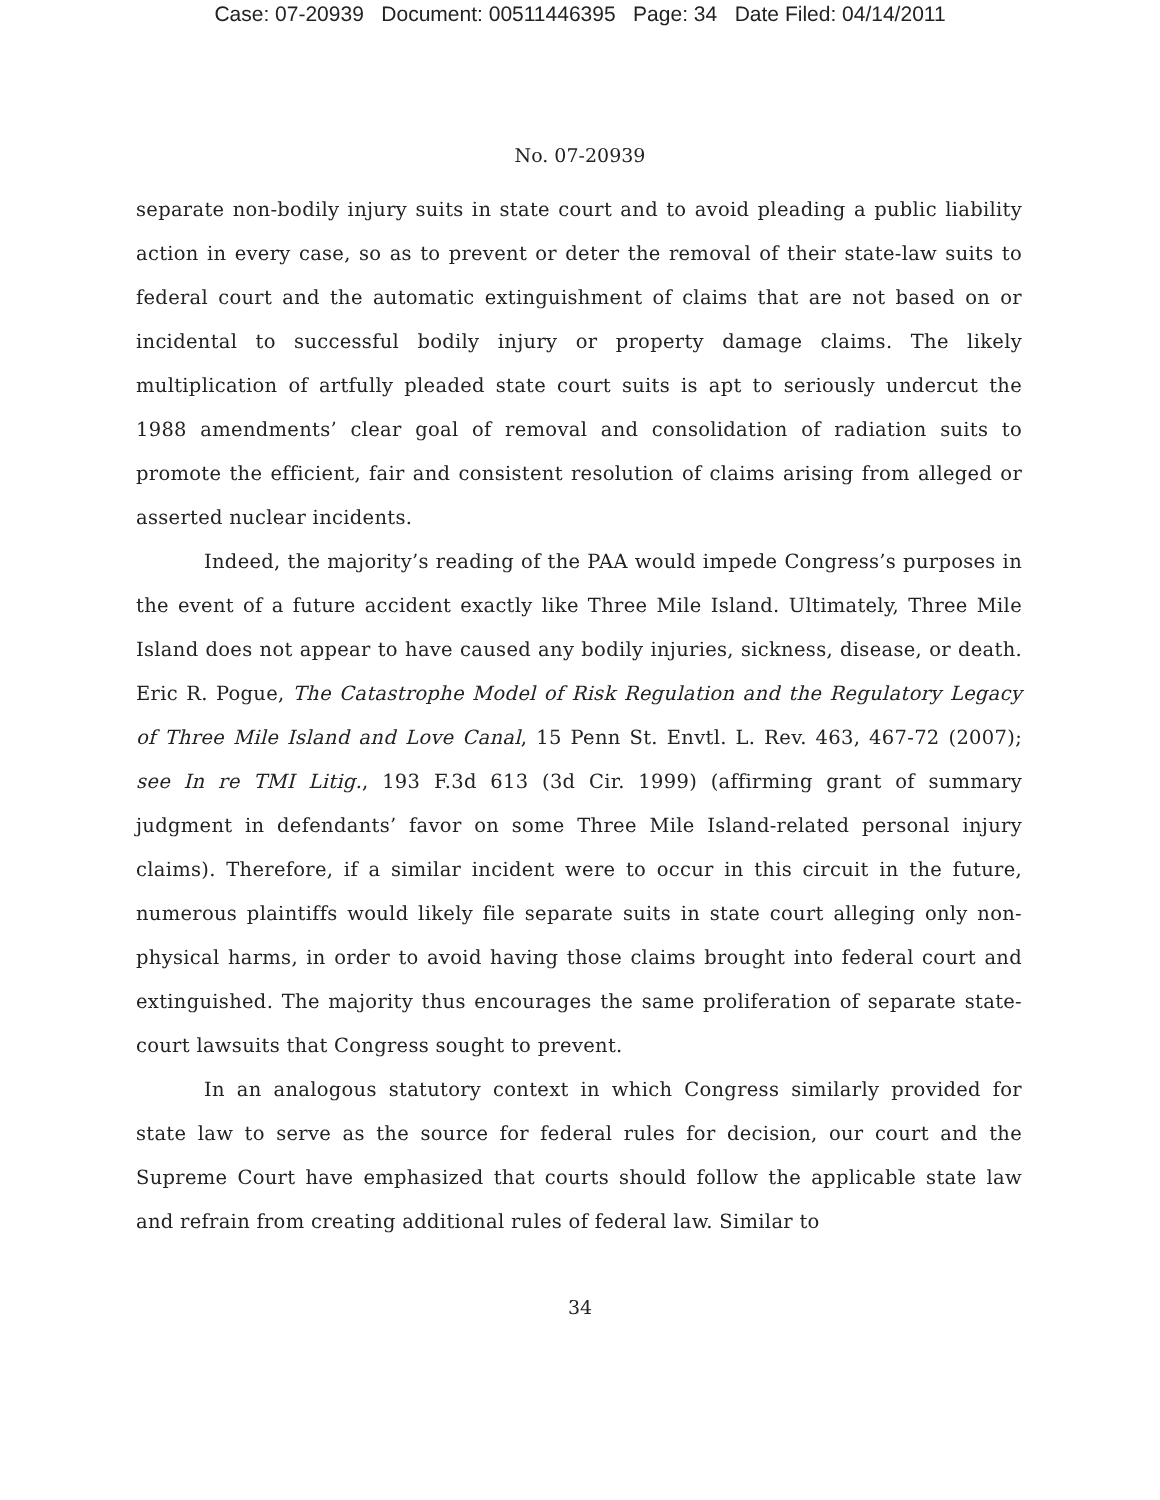Case: 07-20939 Document: 00511446395 Page: 34 Date Filed: 04/14/2011
No. 07-20939
separate non-bodily injury suits in state court and to avoid pleading a public liability action in every case, so as to prevent or deter the removal of their state-law suits to federal court and the automatic extinguishment of claims that are not based on or incidental to successful bodily injury or property damage claims. The likely multiplication of artfully pleaded state court suits is apt to seriously undercut the 1988 amendments’ clear goal of removal and consolidation of radiation suits to promote the efficient, fair and consistent resolution of claims arising from alleged or asserted nuclear incidents.
Indeed, the majority’s reading of the PAA would impede Congress’s purposes in the event of a future accident exactly like Three Mile Island. Ultimately, Three Mile Island does not appear to have caused any bodily injuries, sickness, disease, or death. Eric R. Pogue, The Catastrophe Model of Risk Regulation and the Regulatory Legacy of Three Mile Island and Love Canal, 15 Penn St. Envtl. L. Rev. 463, 467-72 (2007); see In re TMI Litig., 193 F.3d 613 (3d Cir. 1999) (affirming grant of summary judgment in defendants’ favor on some Three Mile Island-related personal injury claims). Therefore, if a similar incident were to occur in this circuit in the future, numerous plaintiffs would likely file separate suits in state court alleging only non-physical harms, in order to avoid having those claims brought into federal court and extinguished. The majority thus encourages the same proliferation of separate state-court lawsuits that Congress sought to prevent.
In an analogous statutory context in which Congress similarly provided for state law to serve as the source for federal rules for decision, our court and the Supreme Court have emphasized that courts should follow the applicable state law and refrain from creating additional rules of federal law. Similar to
34